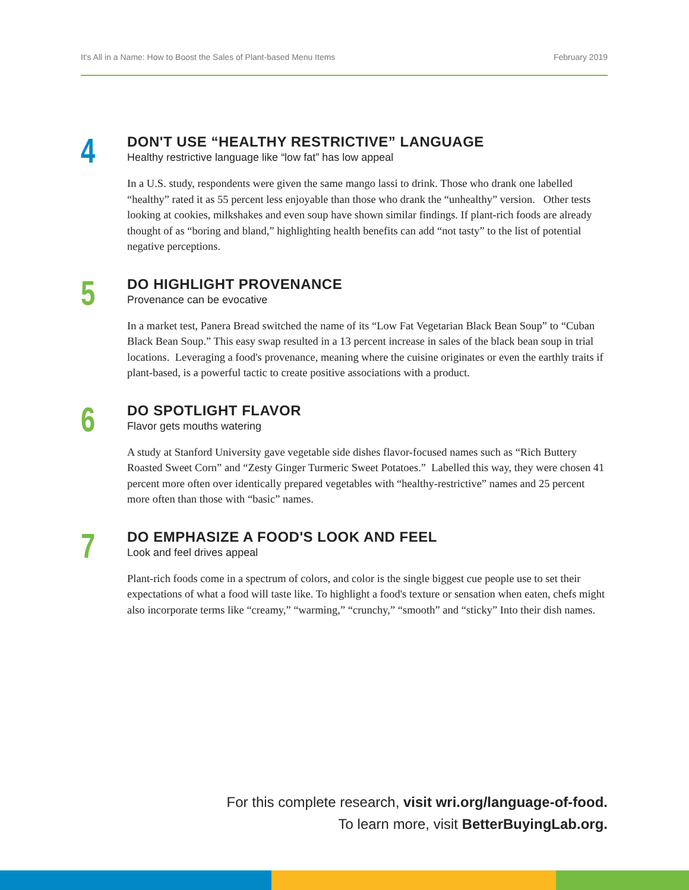It's All in a Name: How to Boost the Sales of Plant-based Menu Items February 2019
4
DON'T USE “HEALTHY RESTRICTIVE” LANGUAGE
Healthy restrictive language like “low fat” has low appeal
In a U.S. study, respondents were given the same mango lassi to drink. Those who drank one labelled “healthy” rated it as 55 percent less enjoyable than those who drank the “unhealthy” version. Other tests looking at cookies, milkshakes and even soup have shown similar findings. If plant-rich foods are already thought of as “boring and bland,” highlighting health benefits can add “not tasty” to the list of potential negative perceptions.
5
DO HIGHLIGHT PROVENANCE
Provenance can be evocative
In a market test, Panera Bread switched the name of its “Low Fat Vegetarian Black Bean Soup” to “Cuban Black Bean Soup.” This easy swap resulted in a 13 percent increase in sales of the black bean soup in trial locations. Leveraging a food's provenance, meaning where the cuisine originates or even the earthly traits if plant-based, is a powerful tactic to create positive associations with a product.
6
DO SPOTLIGHT FLAVOR
Flavor gets mouths watering
A study at Stanford University gave vegetable side dishes flavor-focused names such as “Rich Buttery Roasted Sweet Corn” and “Zesty Ginger Turmeric Sweet Potatoes.” Labelled this way, they were chosen 41 percent more often over identically prepared vegetables with “healthy-restrictive” names and 25 percent more often than those with “basic” names.
7
DO EMPHASIZE A FOOD'S LOOK AND FEEL
Look and feel drives appeal
Plant-rich foods come in a spectrum of colors, and color is the single biggest cue people use to set their expectations of what a food will taste like. To highlight a food's texture or sensation when eaten, chefs might also incorporate terms like “creamy,” “warming,” “crunchy,” “smooth” and “sticky” Into their dish names.
For this complete research, visit wri.org/language-of-food.
To learn more, visit BetterBuyingLab.org.